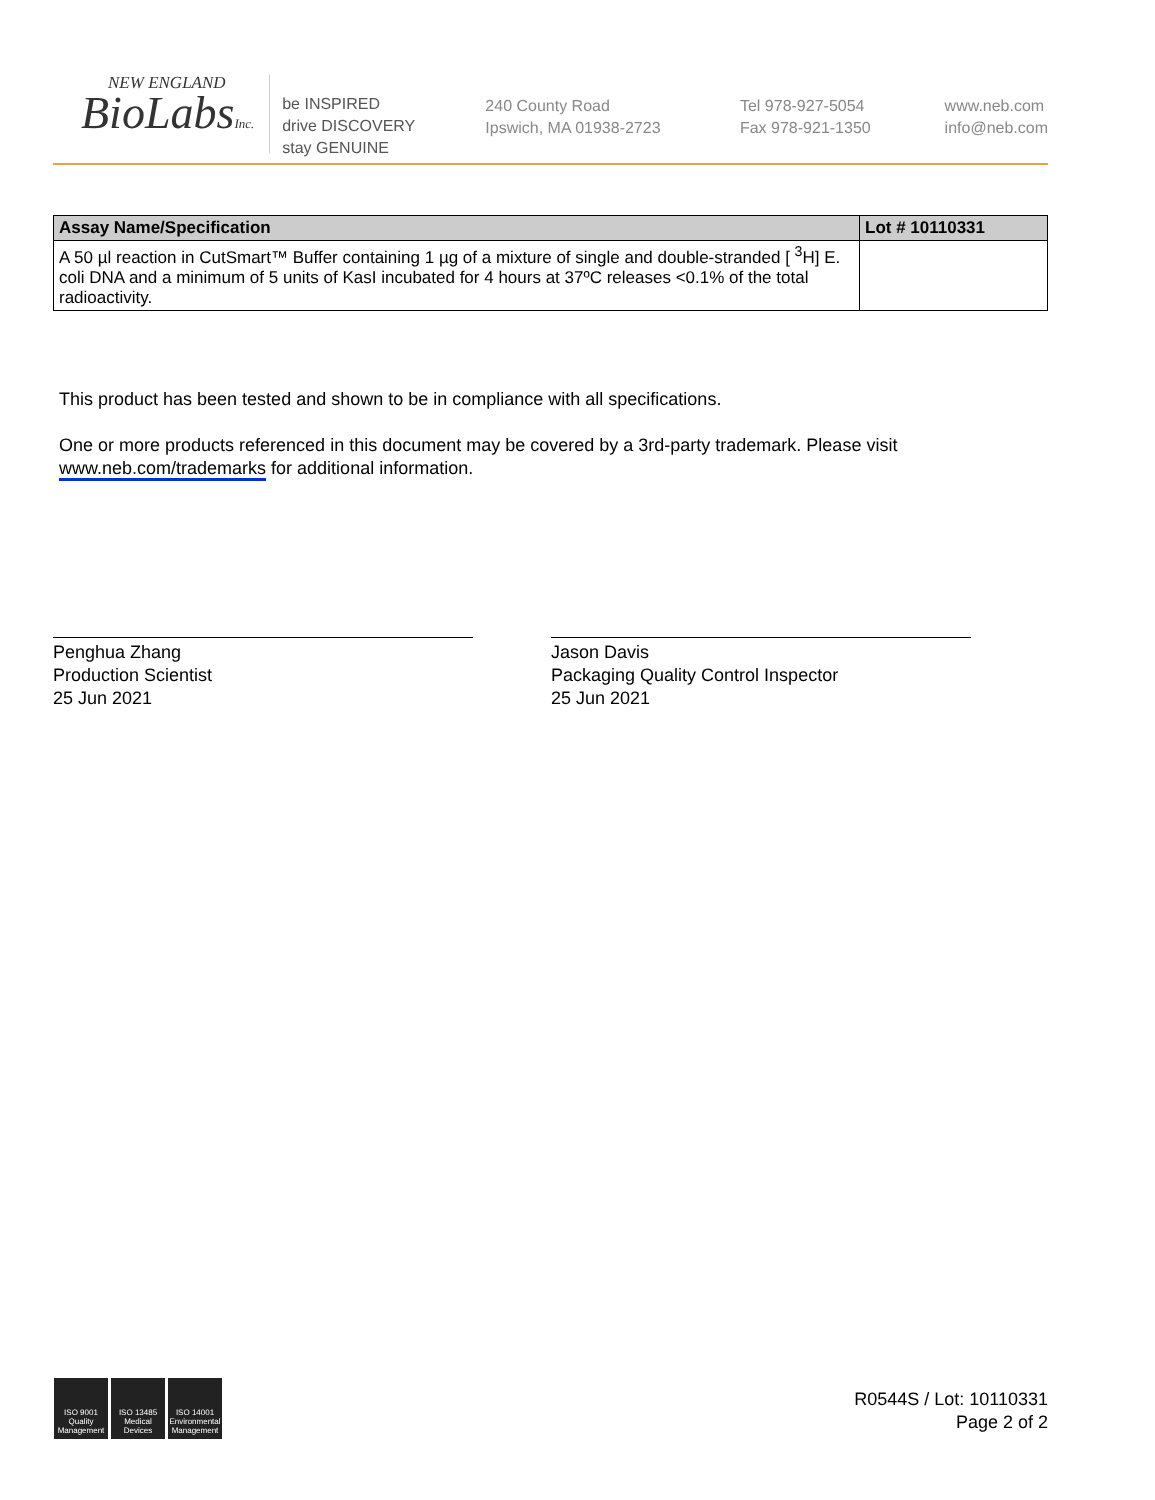NEW ENGLAND
BioLabsInc.
be INSPIRED
drive DISCOVERY
stay GENUINE
240 County Road
Ipswich, MA 01938-2723
Tel 978-927-5054
Fax 978-921-1350
www.neb.com
info@neb.com
| Assay Name/Specification | Lot # 10110331 |
| --- | --- |
| A 50 µl reaction in CutSmart™ Buffer containing 1 µg of a mixture of single and double-stranded [ <sup>3</sup>H] E. coli DNA and a minimum of 5 units of KasI incubated for 4 hours at 37ºC releases <0.1% of the total radioactivity. | |
This product has been tested and shown to be in compliance with all specifications.
One or more products referenced in this document may be covered by a 3rd-party trademark. Please visit
www.neb.com/trademarks for additional information.
Penghua Zhang
Production Scientist
25 Jun 2021
Jason Davis
Packaging Quality Control Inspector
25 Jun 2021
ISO 9001
Quality Management
ISO 13485
Medical Devices
ISO 14001
Environmental Management
R0544S / Lot: 10110331
Page 2 of 2